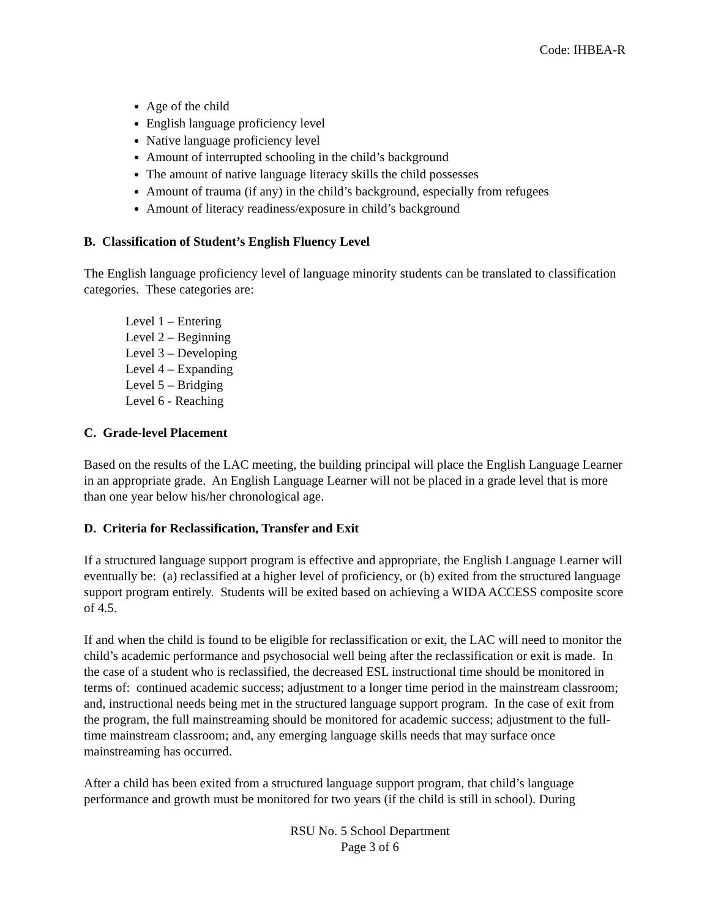Code: IHBEA-R
Age of the child
English language proficiency level
Native language proficiency level
Amount of interrupted schooling in the child’s background
The amount of native language literacy skills the child possesses
Amount of trauma (if any) in the child’s background, especially from refugees
Amount of literacy readiness/exposure in child’s background
B. Classification of Student’s English Fluency Level
The English language proficiency level of language minority students can be translated to classification categories. These categories are:
Level 1 – Entering
Level 2 – Beginning
Level 3 – Developing
Level 4 – Expanding
Level 5 – Bridging
Level 6 - Reaching
C. Grade-level Placement
Based on the results of the LAC meeting, the building principal will place the English Language Learner in an appropriate grade. An English Language Learner will not be placed in a grade level that is more than one year below his/her chronological age.
D. Criteria for Reclassification, Transfer and Exit
If a structured language support program is effective and appropriate, the English Language Learner will eventually be: (a) reclassified at a higher level of proficiency, or (b) exited from the structured language support program entirely. Students will be exited based on achieving a WIDA ACCESS composite score of 4.5.
If and when the child is found to be eligible for reclassification or exit, the LAC will need to monitor the child’s academic performance and psychosocial well being after the reclassification or exit is made. In the case of a student who is reclassified, the decreased ESL instructional time should be monitored in terms of: continued academic success; adjustment to a longer time period in the mainstream classroom; and, instructional needs being met in the structured language support program. In the case of exit from the program, the full mainstreaming should be monitored for academic success; adjustment to the full-time mainstream classroom; and, any emerging language skills needs that may surface once mainstreaming has occurred.
After a child has been exited from a structured language support program, that child’s language performance and growth must be monitored for two years (if the child is still in school). During
RSU No. 5 School Department
Page 3 of 6